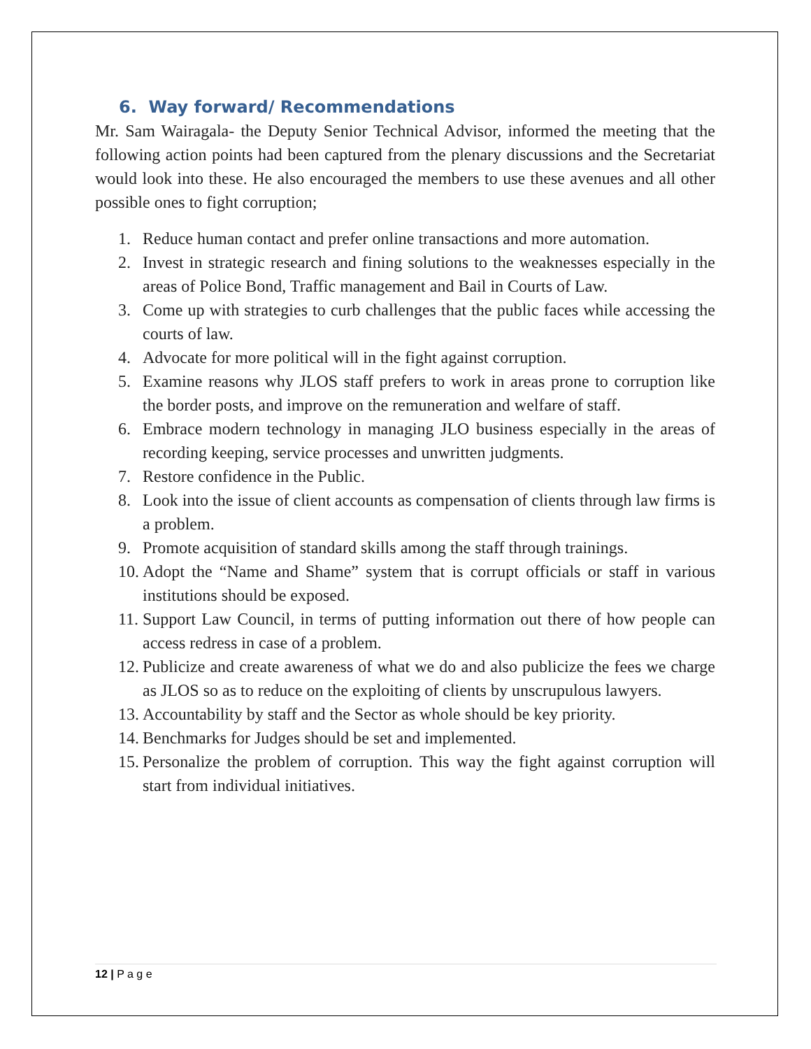6. Way forward/ Recommendations
Mr. Sam Wairagala- the Deputy Senior Technical Advisor, informed the meeting that the following action points had been captured from the plenary discussions and the Secretariat would look into these. He also encouraged the members to use these avenues and all other possible ones to fight corruption;
1. Reduce human contact and prefer online transactions and more automation.
2. Invest in strategic research and fining solutions to the weaknesses especially in the areas of Police Bond, Traffic management and Bail in Courts of Law.
3. Come up with strategies to curb challenges that the public faces while accessing the courts of law.
4. Advocate for more political will in the fight against corruption.
5. Examine reasons why JLOS staff prefers to work in areas prone to corruption like the border posts, and improve on the remuneration and welfare of staff.
6. Embrace modern technology in managing JLO business especially in the areas of recording keeping, service processes and unwritten judgments.
7. Restore confidence in the Public.
8. Look into the issue of client accounts as compensation of clients through law firms is a problem.
9. Promote acquisition of standard skills among the staff through trainings.
10. Adopt the “Name and Shame” system that is corrupt officials or staff in various institutions should be exposed.
11. Support Law Council, in terms of putting information out there of how people can access redress in case of a problem.
12. Publicize and create awareness of what we do and also publicize the fees we charge as JLOS so as to reduce on the exploiting of clients by unscrupulous lawyers.
13. Accountability by staff and the Sector as whole should be key priority.
14. Benchmarks for Judges should be set and implemented.
15. Personalize the problem of corruption. This way the fight against corruption will start from individual initiatives.
12 | P a g e